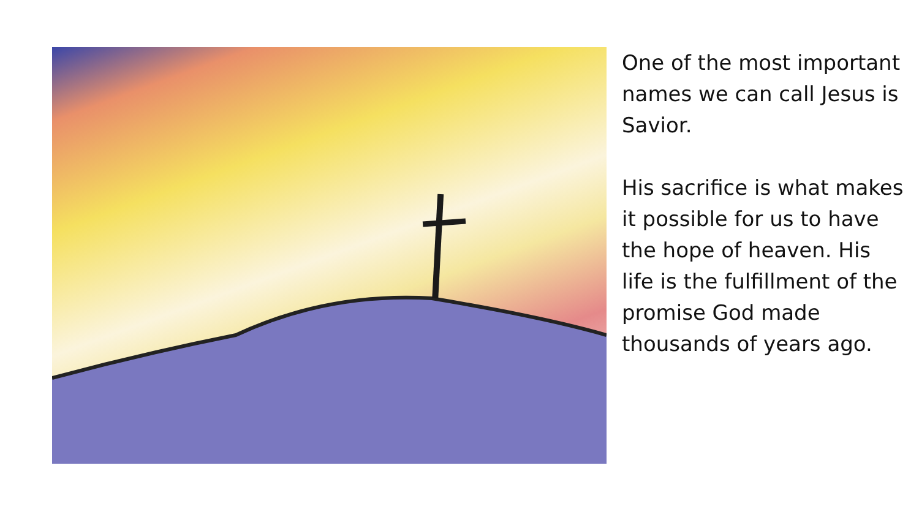One of the most important names we can call Jesus is Savior.
His sacrifice is what makes it possible for us to have the hope of heaven. His life is the fulfillment of the promise God made thousands of years ago.